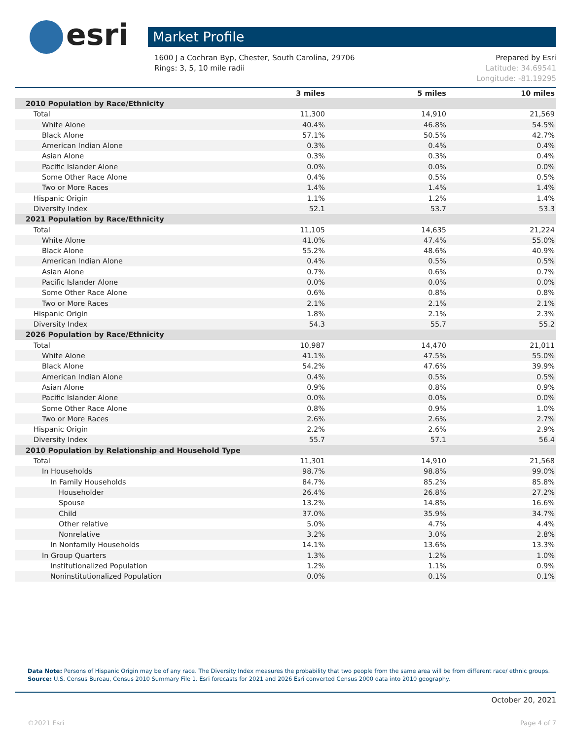esri
Market Profile
1600 J a Cochran Byp, Chester, South Carolina, 29706
Rings: 3, 5, 10 mile radii
Prepared by Esri
Latitude: 34.69541
Longitude: -81.19295
| | 3 miles | 5 miles | 10 miles |
| --- | --- | --- | --- |
| 2010 Population by Race/Ethnicity | | | |
| Total | 11,300 | 14,910 | 21,569 |
| White Alone | 40.4% | 46.8% | 54.5% |
| Black Alone | 57.1% | 50.5% | 42.7% |
| American Indian Alone | 0.3% | 0.4% | 0.4% |
| Asian Alone | 0.3% | 0.3% | 0.4% |
| Pacific Islander Alone | 0.0% | 0.0% | 0.0% |
| Some Other Race Alone | 0.4% | 0.5% | 0.5% |
| Two or More Races | 1.4% | 1.4% | 1.4% |
| Hispanic Origin | 1.1% | 1.2% | 1.4% |
| Diversity Index | 52.1 | 53.7 | 53.3 |
| 2021 Population by Race/Ethnicity | | | |
| Total | 11,105 | 14,635 | 21,224 |
| White Alone | 41.0% | 47.4% | 55.0% |
| Black Alone | 55.2% | 48.6% | 40.9% |
| American Indian Alone | 0.4% | 0.5% | 0.5% |
| Asian Alone | 0.7% | 0.6% | 0.7% |
| Pacific Islander Alone | 0.0% | 0.0% | 0.0% |
| Some Other Race Alone | 0.6% | 0.8% | 0.8% |
| Two or More Races | 2.1% | 2.1% | 2.1% |
| Hispanic Origin | 1.8% | 2.1% | 2.3% |
| Diversity Index | 54.3 | 55.7 | 55.2 |
| 2026 Population by Race/Ethnicity | | | |
| Total | 10,987 | 14,470 | 21,011 |
| White Alone | 41.1% | 47.5% | 55.0% |
| Black Alone | 54.2% | 47.6% | 39.9% |
| American Indian Alone | 0.4% | 0.5% | 0.5% |
| Asian Alone | 0.9% | 0.8% | 0.9% |
| Pacific Islander Alone | 0.0% | 0.0% | 0.0% |
| Some Other Race Alone | 0.8% | 0.9% | 1.0% |
| Two or More Races | 2.6% | 2.6% | 2.7% |
| Hispanic Origin | 2.2% | 2.6% | 2.9% |
| Diversity Index | 55.7 | 57.1 | 56.4 |
| 2010 Population by Relationship and Household Type | | | |
| Total | 11,301 | 14,910 | 21,568 |
| In Households | 98.7% | 98.8% | 99.0% |
| In Family Households | 84.7% | 85.2% | 85.8% |
| Householder | 26.4% | 26.8% | 27.2% |
| Spouse | 13.2% | 14.8% | 16.6% |
| Child | 37.0% | 35.9% | 34.7% |
| Other relative | 5.0% | 4.7% | 4.4% |
| Nonrelative | 3.2% | 3.0% | 2.8% |
| In Nonfamily Households | 14.1% | 13.6% | 13.3% |
| In Group Quarters | 1.3% | 1.2% | 1.0% |
| Institutionalized Population | 1.2% | 1.1% | 0.9% |
| Noninstitutionalized Population | 0.0% | 0.1% | 0.1% |
Data Note: Persons of Hispanic Origin may be of any race. The Diversity Index measures the probability that two people from the same area will be from different race/ ethnic groups.
Source: U.S. Census Bureau, Census 2010 Summary File 1. Esri forecasts for 2021 and 2026 Esri converted Census 2000 data into 2010 geography.
October 20, 2021
©2021 Esri Page 4 of 7